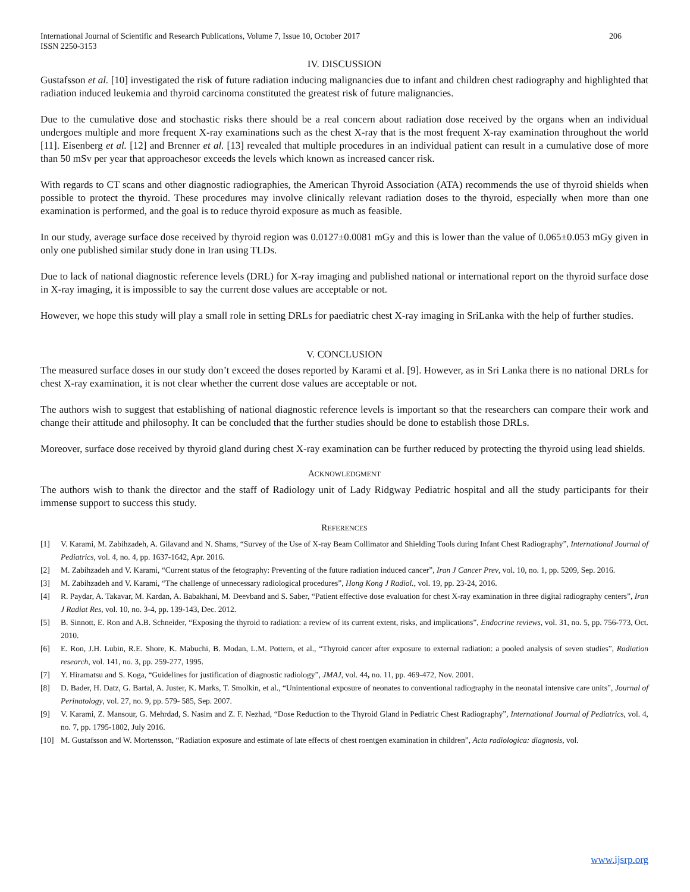International Journal of Scientific and Research Publications, Volume 7, Issue 10, October 2017
ISSN 2250-3153 206
IV. DISCUSSION
Gustafsson et al. [10] investigated the risk of future radiation inducing malignancies due to infant and children chest radiography and highlighted that radiation induced leukemia and thyroid carcinoma constituted the greatest risk of future malignancies.
Due to the cumulative dose and stochastic risks there should be a real concern about radiation dose received by the organs when an individual undergoes multiple and more frequent X-ray examinations such as the chest X-ray that is the most frequent X-ray examination throughout the world [11]. Eisenberg et al. [12] and Brenner et al. [13] revealed that multiple procedures in an individual patient can result in a cumulative dose of more than 50 mSv per year that approachesor exceeds the levels which known as increased cancer risk.
With regards to CT scans and other diagnostic radiographies, the American Thyroid Association (ATA) recommends the use of thyroid shields when possible to protect the thyroid. These procedures may involve clinically relevant radiation doses to the thyroid, especially when more than one examination is performed, and the goal is to reduce thyroid exposure as much as feasible.
In our study, average surface dose received by thyroid region was 0.0127±0.0081 mGy and this is lower than the value of 0.065±0.053 mGy given in only one published similar study done in Iran using TLDs.
Due to lack of national diagnostic reference levels (DRL) for X-ray imaging and published national or international report on the thyroid surface dose in X-ray imaging, it is impossible to say the current dose values are acceptable or not.
However, we hope this study will play a small role in setting DRLs for paediatric chest X-ray imaging in SriLanka with the help of further studies.
V. CONCLUSION
The measured surface doses in our study don’t exceed the doses reported by Karami et al. [9]. However, as in Sri Lanka there is no national DRLs for chest X-ray examination, it is not clear whether the current dose values are acceptable or not.
The authors wish to suggest that establishing of national diagnostic reference levels is important so that the researchers can compare their work and change their attitude and philosophy. It can be concluded that the further studies should be done to establish those DRLs.
Moreover, surface dose received by thyroid gland during chest X-ray examination can be further reduced by protecting the thyroid using lead shields.
ACKNOWLEDGMENT
The authors wish to thank the director and the staff of Radiology unit of Lady Ridgway Pediatric hospital and all the study participants for their immense support to success this study.
REFERENCES
[1] V. Karami, M. Zabihzadeh, A. Gilavand and N. Shams, “Survey of the Use of X-ray Beam Collimator and Shielding Tools during Infant Chest Radiography”, International Journal of Pediatrics, vol. 4, no. 4, pp. 1637-1642, Apr. 2016.
[2] M. Zabihzadeh and V. Karami, “Current status of the fetography: Preventing of the future radiation induced cancer”, Iran J Cancer Prev, vol. 10, no. 1, pp. 5209, Sep. 2016.
[3] M. Zabihzadeh and V. Karami, “The challenge of unnecessary radiological procedures”, Hong Kong J Radiol., vol. 19, pp. 23-24, 2016.
[4] R. Paydar, A. Takavar, M. Kardan, A. Babakhani, M. Deevband and S. Saber, “Patient effective dose evaluation for chest X-ray examination in three digital radiography centers”, Iran J Radiat Res, vol. 10, no. 3-4, pp. 139-143, Dec. 2012.
[5] B. Sinnott, E. Ron and A.B. Schneider, “Exposing the thyroid to radiation: a review of its current extent, risks, and implications”, Endocrine reviews, vol. 31, no. 5, pp. 756-773, Oct. 2010.
[6] E. Ron, J.H. Lubin, R.E. Shore, K. Mabuchi, B. Modan, L.M. Pottern, et al., “Thyroid cancer after exposure to external radiation: a pooled analysis of seven studies”, Radiation research, vol. 141, no. 3, pp. 259-277, 1995.
[7] Y. Hiramatsu and S. Koga, “Guidelines for justification of diagnostic radiology”, JMAJ, vol. 44, no. 11, pp. 469-472, Nov. 2001.
[8] D. Bader, H. Datz, G. Bartal, A. Juster, K. Marks, T. Smolkin, et al., “Unintentional exposure of neonates to conventional radiography in the neonatal intensive care units”, Journal of Perinatology, vol. 27, no. 9, pp. 579- 585, Sep. 2007.
[9] V. Karami, Z. Mansour, G. Mehrdad, S. Nasim and Z. F. Nezhad, “Dose Reduction to the Thyroid Gland in Pediatric Chest Radiography”, International Journal of Pediatrics, vol. 4, no. 7, pp. 1795-1802, July 2016.
[10] M. Gustafsson and W. Mortensson, “Radiation exposure and estimate of late effects of chest roentgen examination in children”, Acta radiologica: diagnosis, vol.
www.ijsrp.org